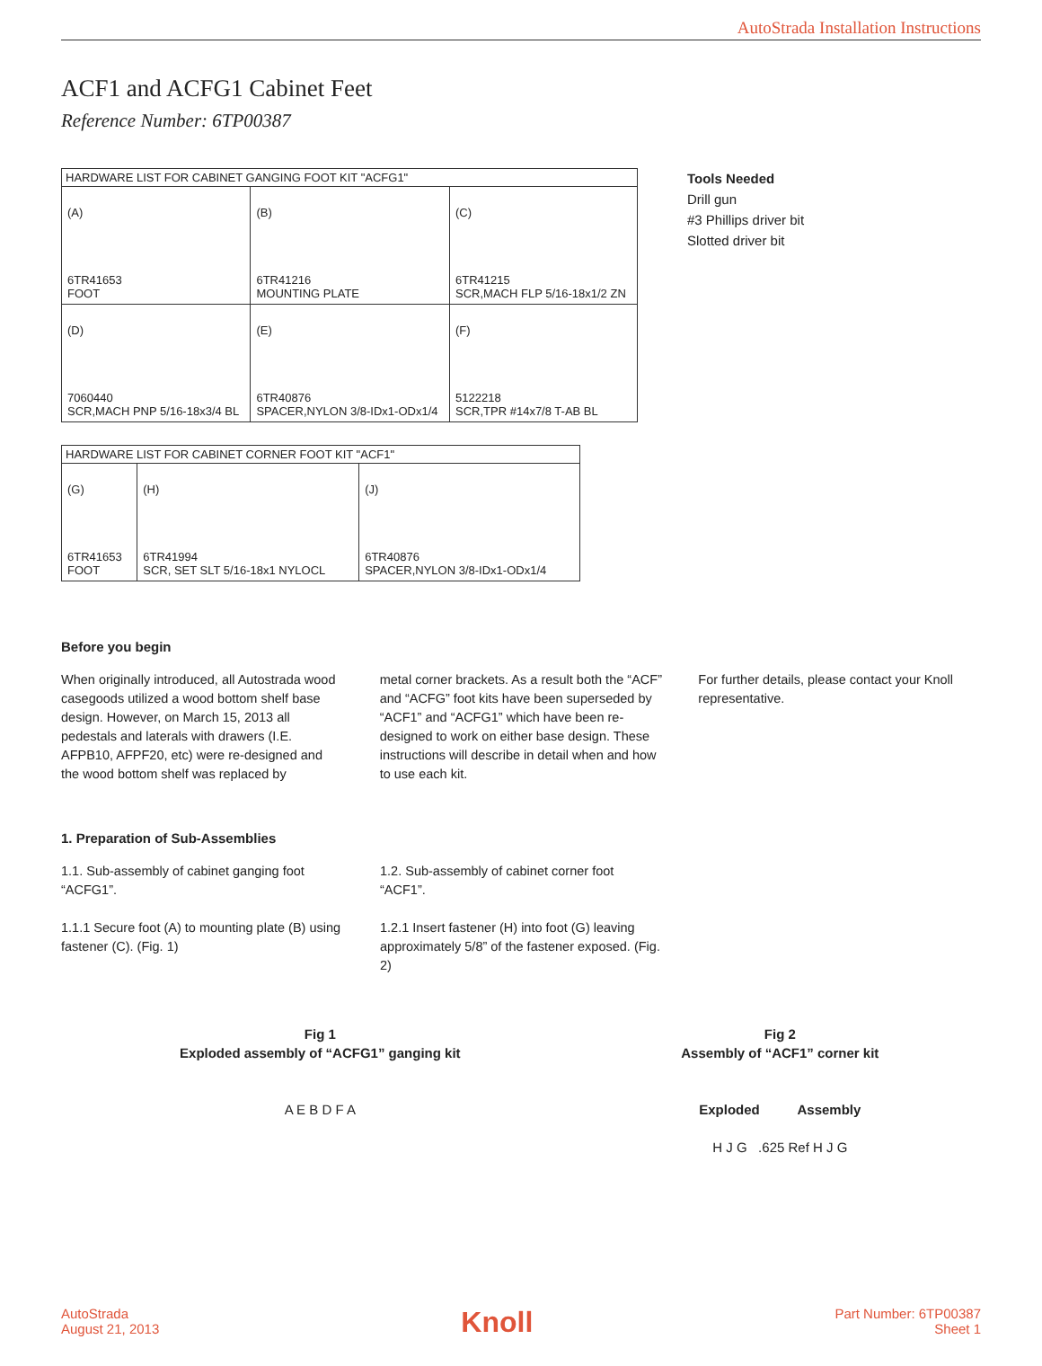AutoStrada Installation Instructions
ACF1 and ACFG1 Cabinet Feet
Reference Number: 6TP00387
| HARDWARE LIST FOR CABINET GANGING FOOT KIT "ACFG1" | | |
| --- | --- | --- |
| (A) 6TR41653 FOOT | (B) 6TR41216 MOUNTING PLATE | (C) 6TR41215 SCR,MACH FLP 5/16-18x1/2 ZN |
| (D) 7060440 SCR,MACH PNP 5/16-18x3/4 BL | (E) 6TR40876 SPACER,NYLON 3/8-IDx1-ODx1/4 | (F) 5122218 SCR,TPR #14x7/8 T-AB BL |
| HARDWARE LIST FOR CABINET CORNER FOOT KIT "ACF1" | | |
| --- | --- | --- |
| (G) 6TR41653 FOOT | (H) 6TR41994 SCR, SET SLT 5/16-18x1 NYLOCL | (J) 6TR40876 SPACER,NYLON 3/8-IDx1-ODx1/4 |
Tools Needed
Drill gun
#3 Phillips driver bit
Slotted driver bit
Before you begin
When originally introduced, all Autostrada wood casegoods utilized a wood bottom shelf base design. However, on March 15, 2013 all pedestals and laterals with drawers (I.E. AFPB10, AFPF20, etc) were re-designed and the wood bottom shelf was replaced by
metal corner brackets. As a result both the “ACF” and “ACFG” foot kits have been superseded by “ACF1” and “ACFG1” which have been re-designed to work on either base design. These instructions will describe in detail when and how to use each kit.
For further details, please contact your Knoll representative.
1. Preparation of Sub-Assemblies
1.1. Sub-assembly of cabinet ganging foot “ACFG1”.
1.1.1 Secure foot (A) to mounting plate (B) using fastener (C). (Fig. 1)
1.2. Sub-assembly of cabinet corner foot “ACF1”.
1.2.1 Insert fastener (H) into foot (G) leaving approximately 5/8” of the fastener exposed. (Fig. 2)
Fig 1
Exploded assembly of “ACFG1” ganging kit
A E B D F A
Fig 2
Assembly of “ACF1” corner kit
Exploded Assembly
H J G .625 Ref H J G
AutoStrada
August 21, 2013
Knoll
Part Number: 6TP00387
Sheet 1